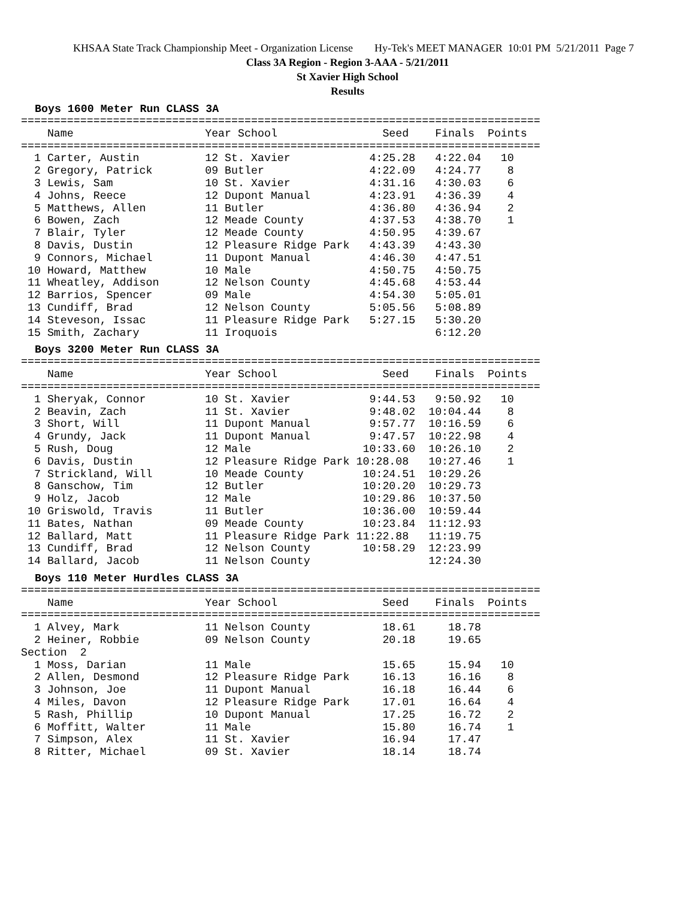KHSAA State Track Championship Meet - Organization License Hy-Tek's MEET MANAGER 10:01 PM 5/21/2011 Page 7
Class 3A Region - Region 3-AAA - 5/21/2011
St Xavier High School
Results
Boys 1600 Meter Run CLASS 3A
===============================================================================
    Name                    Year School                Seed    Finals  Points
===============================================================================
  1 Carter, Austin          12 St. Xavier            4:25.28   4:22.04   10
  2 Gregory, Patrick        09 Butler                4:22.09   4:24.77    8
  3 Lewis, Sam              10 St. Xavier            4:31.16   4:30.03    6
  4 Johns, Reece            12 Dupont Manual         4:23.91   4:36.39    4
  5 Matthews, Allen         11 Butler                4:36.80   4:36.94    2
  6 Bowen, Zach             12 Meade County          4:37.53   4:38.70    1
  7 Blair, Tyler            12 Meade County          4:50.95   4:39.67
  8 Davis, Dustin           12 Pleasure Ridge Park   4:43.39   4:43.30
  9 Connors, Michael        11 Dupont Manual         4:46.30   4:47.51
 10 Howard, Matthew         10 Male                  4:50.75   4:50.75
 11 Wheatley, Addison       12 Nelson County         4:45.68   4:53.44
 12 Barrios, Spencer        09 Male                  4:54.30   5:05.01
 13 Cundiff, Brad           12 Nelson County         5:05.56   5:08.89
 14 Steveson, Issac         11 Pleasure Ridge Park   5:27.15   5:30.20
 15 Smith, Zachary          11 Iroquois                        6:12.20
Boys 3200 Meter Run CLASS 3A
===============================================================================
    Name                    Year School                Seed    Finals  Points
===============================================================================
  1 Sheryak, Connor         10 St. Xavier            9:44.53   9:50.92   10
  2 Beavin, Zach            11 St. Xavier            9:48.02  10:04.44    8
  3 Short, Will             11 Dupont Manual         9:57.77  10:16.59    6
  4 Grundy, Jack            11 Dupont Manual         9:47.57  10:22.98    4
  5 Rush, Doug              12 Male                 10:33.60  10:26.10    2
  6 Davis, Dustin           12 Pleasure Ridge Park 10:28.08   10:27.46    1
  7 Strickland, Will        10 Meade County         10:24.51  10:29.26
  8 Ganschow, Tim           12 Butler               10:20.20  10:29.73
  9 Holz, Jacob             12 Male                 10:29.86  10:37.50
 10 Griswold, Travis        11 Butler               10:36.00  10:59.44
 11 Bates, Nathan           09 Meade County         10:23.84  11:12.93
 12 Ballard, Matt           11 Pleasure Ridge Park 11:22.88   11:19.75
 13 Cundiff, Brad           12 Nelson County        10:58.29  12:23.99
 14 Ballard, Jacob          11 Nelson County                  12:24.30
Boys 110 Meter Hurdles CLASS 3A
===============================================================================
    Name                    Year School                Seed    Finals  Points
===============================================================================
  1 Alvey, Mark             11 Nelson County           18.61     18.78
  2 Heiner, Robbie          09 Nelson County           20.18     19.65
Section  2
  1 Moss, Darian            11 Male                    15.65     15.94   10
  2 Allen, Desmond          12 Pleasure Ridge Park     16.13     16.16    8
  3 Johnson, Joe            11 Dupont Manual           16.18     16.44    6
  4 Miles, Davon            12 Pleasure Ridge Park     17.01     16.64    4
  5 Rash, Phillip           10 Dupont Manual           17.25     16.72    2
  6 Moffitt, Walter         11 Male                    15.80     16.74    1
  7 Simpson, Alex           11 St. Xavier              16.94     17.47
  8 Ritter, Michael         09 St. Xavier              18.14     18.74